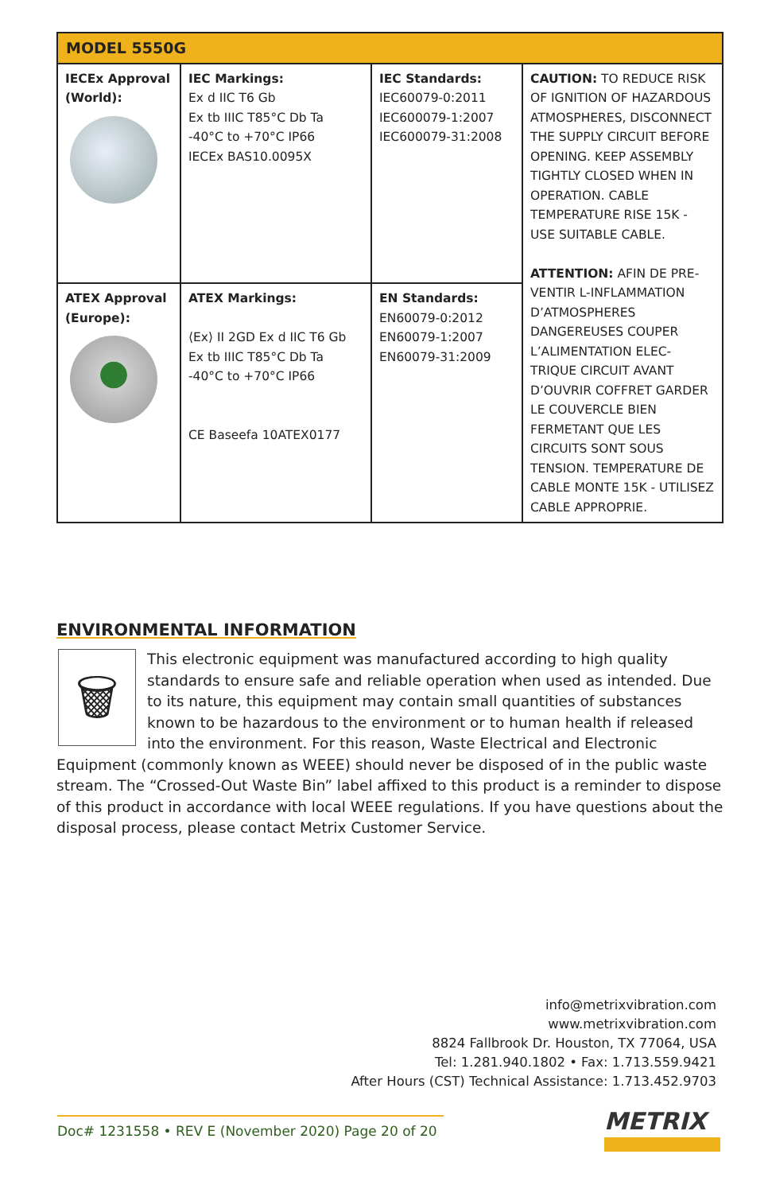| MODEL 5550G | | | |
| --- | --- | --- | --- |
| IECEx Approval (World): | IEC Markings: Ex d IIC T6 Gb Ex tb IIIC T85°C Db Ta -40°C to +70°C IP66 IECEx BAS10.0095X | IEC Standards: IEC60079-0:2011 IEC600079-1:2007 IEC600079-31:2008 | CAUTION: TO REDUCE RISK OF IGNITION OF HAZARDOUS ATMOSPHERES, DISCONNECT THE SUPPLY CIRCUIT BEFORE OPENING. KEEP ASSEMBLY TIGHTLY CLOSED WHEN IN OPERATION. CABLE TEMPERATURE RISE 15K - USE SUITABLE CABLE. ATTENTION: AFIN DE PRE-VENTIR L-INFLAMMATION D’ATMOSPHERES DANGEREUSES COUPER L’ALIMENTATION ELEC-TRIQUE CIRCUIT AVANT D’OUVRIR COFFRET GARDER LE COUVERCLE BIEN FERMETANT QUE LES CIRCUITS SONT SOUS TENSION. TEMPERATURE DE CABLE MONTE 15K - UTILISEZ CABLE APPROPRIE. |
| ATEX Approval (Europe): | ATEX Markings: ⟨Ex⟩ II 2GD Ex d IIC T6 Gb Ex tb IIIC T85°C Db Ta -40°C to +70°C IP66 CE Baseefa 10ATEX0177 | EN Standards: EN60079-0:2012 EN60079-1:2007 EN60079-31:2009 | |
ENVIRONMENTAL INFORMATION
🗑
This electronic equipment was manufactured according to high quality standards to ensure safe and reliable operation when used as intended. Due to its nature, this equipment may contain small quantities of substances known to be hazardous to the environment or to human health if released into the environment. For this reason, Waste Electrical and Electronic Equipment (commonly known as WEEE) should never be disposed of in the public waste stream. The “Crossed-Out Waste Bin” label affixed to this product is a reminder to dispose of this product in accordance with local WEEE regulations. If you have questions about the disposal process, please contact Metrix Customer Service.
info@metrixvibration.com
www.metrixvibration.com
8824 Fallbrook Dr. Houston, TX 77064, USA
Tel: 1.281.940.1802 • Fax: 1.713.559.9421
After Hours (CST) Technical Assistance: 1.713.452.9703
Doc# 1231558 • REV E (November 2020) Page 20 of 20
METRIX